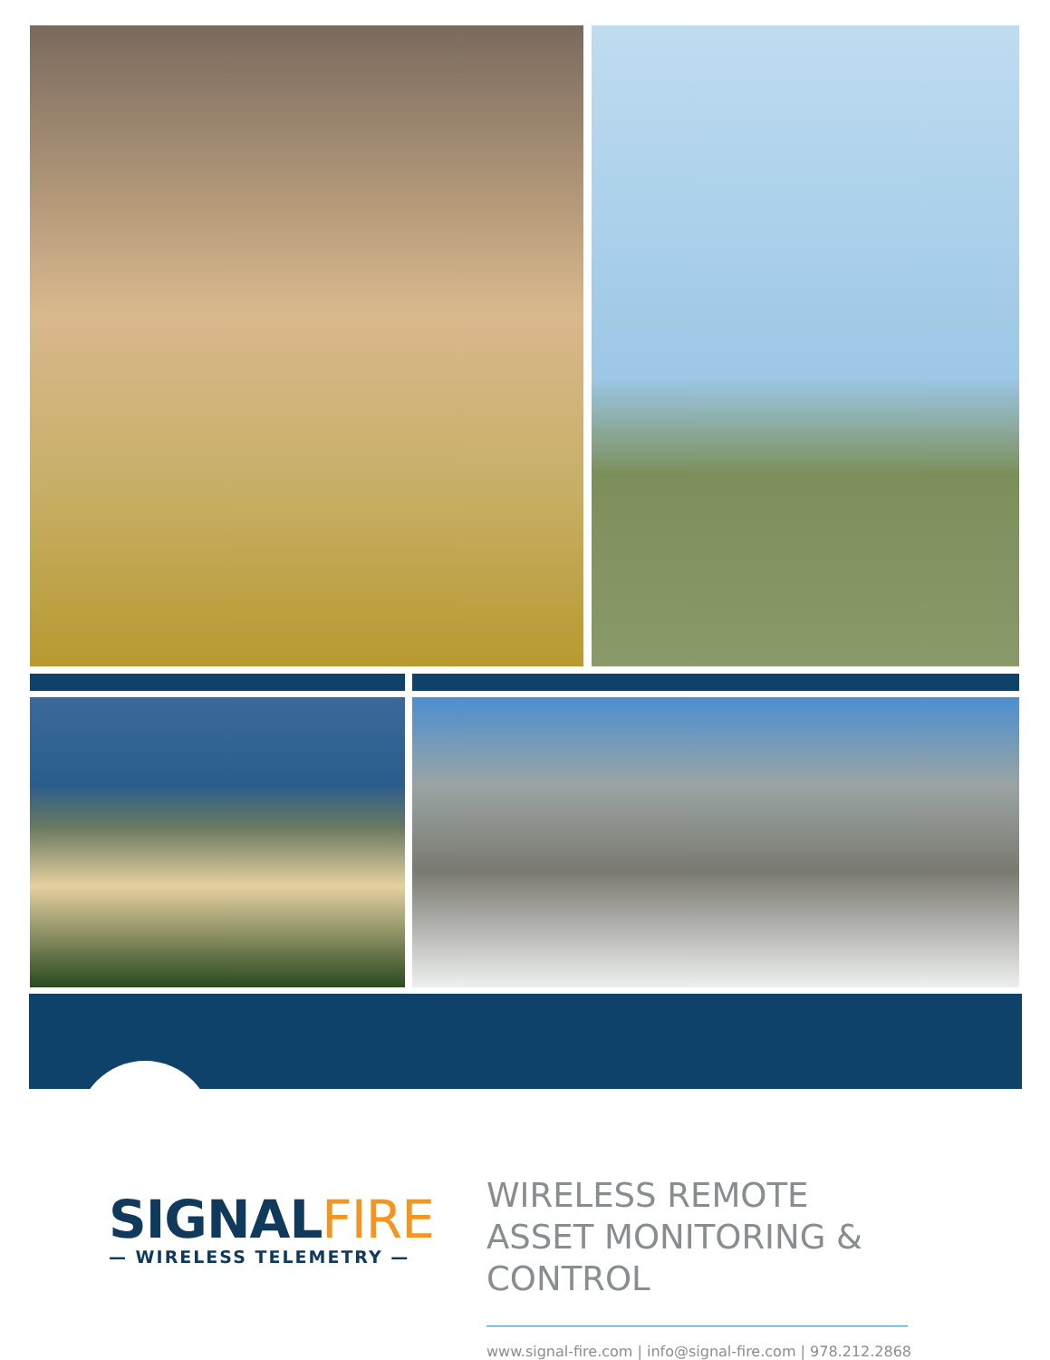SIGNAL FIRE
— WIRELESS TELEMETRY —
WIRELESS REMOTE ASSET MONITORING & CONTROL
www.signal-fire.com | info@signal-fire.com | 978.212.2868